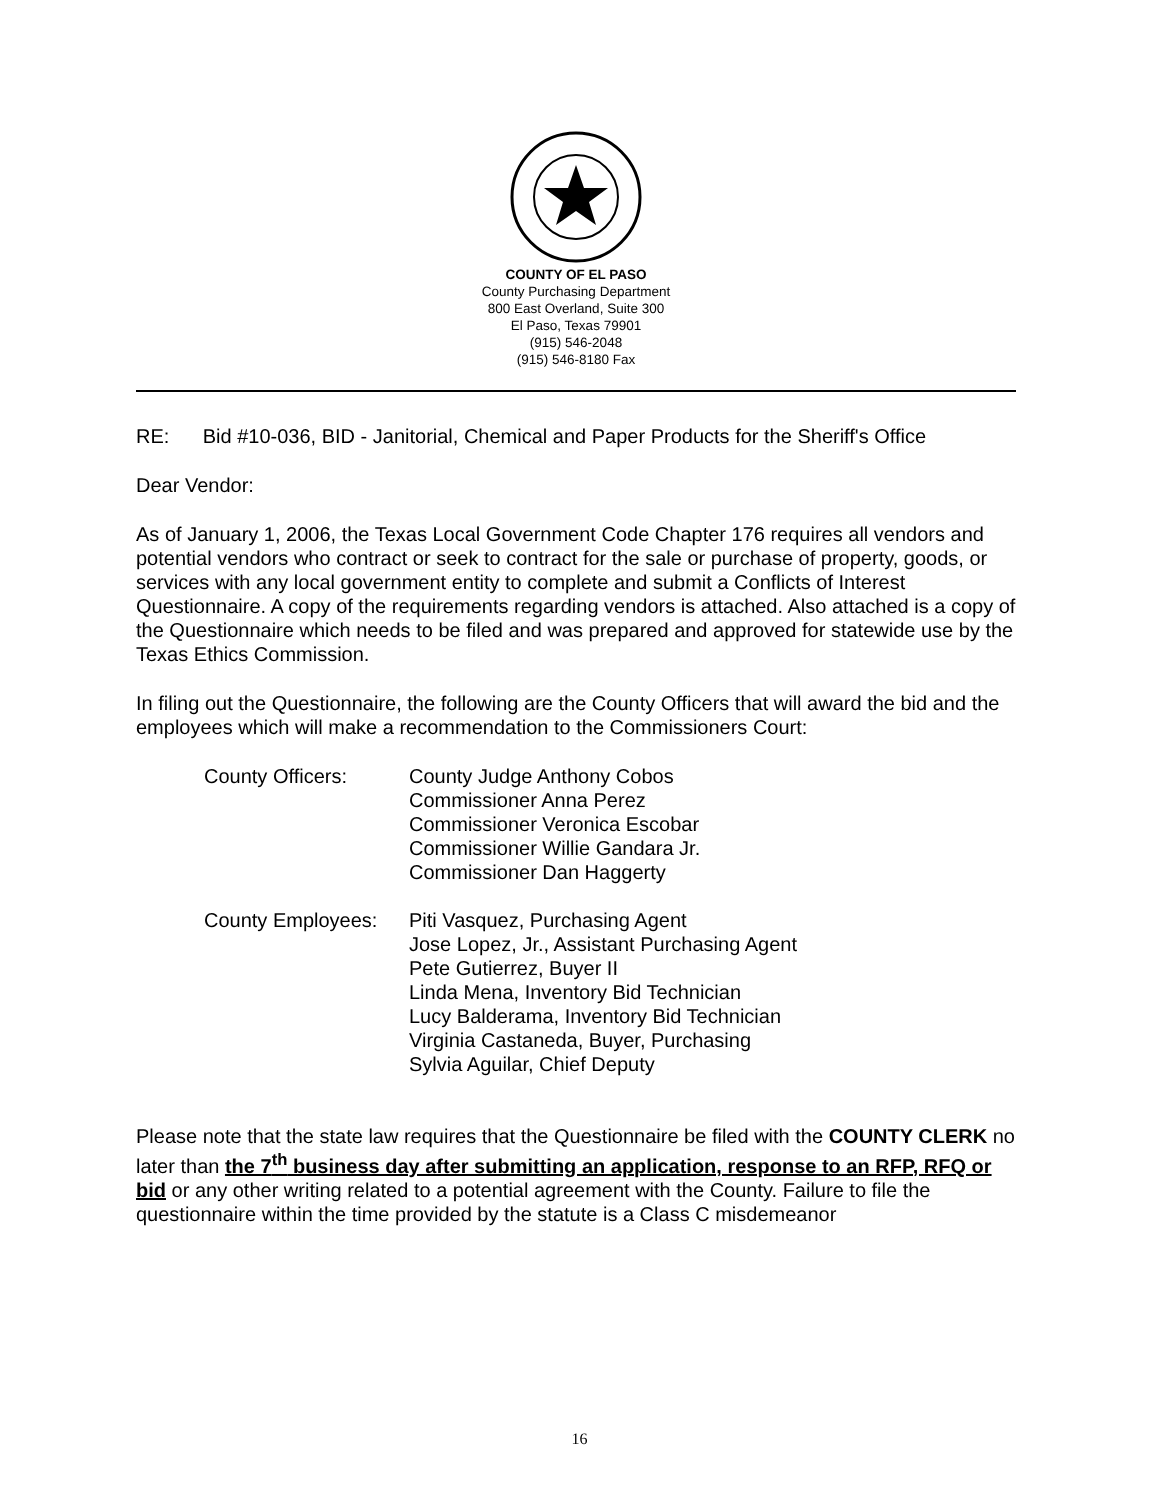COUNTY OF EL PASO
County Purchasing Department
800 East Overland, Suite 300
El Paso, Texas 79901
(915) 546-2048
(915) 546-8180 Fax
RE: Bid #10-036, BID - Janitorial, Chemical and Paper Products for the Sheriff's Office
Dear Vendor:
As of January 1, 2006, the Texas Local Government Code Chapter 176 requires all vendors and potential vendors who contract or seek to contract for the sale or purchase of property, goods, or services with any local government entity to complete and submit a Conflicts of Interest Questionnaire. A copy of the requirements regarding vendors is attached. Also attached is a copy of the Questionnaire which needs to be filed and was prepared and approved for statewide use by the Texas Ethics Commission.
In filing out the Questionnaire, the following are the County Officers that will award the bid and the employees which will make a recommendation to the Commissioners Court:
County Officers: County Judge Anthony Cobos
Commissioner Anna Perez
Commissioner Veronica Escobar
Commissioner Willie Gandara Jr.
Commissioner Dan Haggerty
County Employees: Piti Vasquez, Purchasing Agent
Jose Lopez, Jr., Assistant Purchasing Agent
Pete Gutierrez, Buyer II
Linda Mena, Inventory Bid Technician
Lucy Balderama, Inventory Bid Technician
Virginia Castaneda, Buyer, Purchasing
Sylvia Aguilar, Chief Deputy
Please note that the state law requires that the Questionnaire be filed with the COUNTY CLERK no later than the 7<sup>th</sup> business day after submitting an application, response to an RFP, RFQ or bid or any other writing related to a potential agreement with the County. Failure to file the questionnaire within the time provided by the statute is a Class C misdemeanor
16